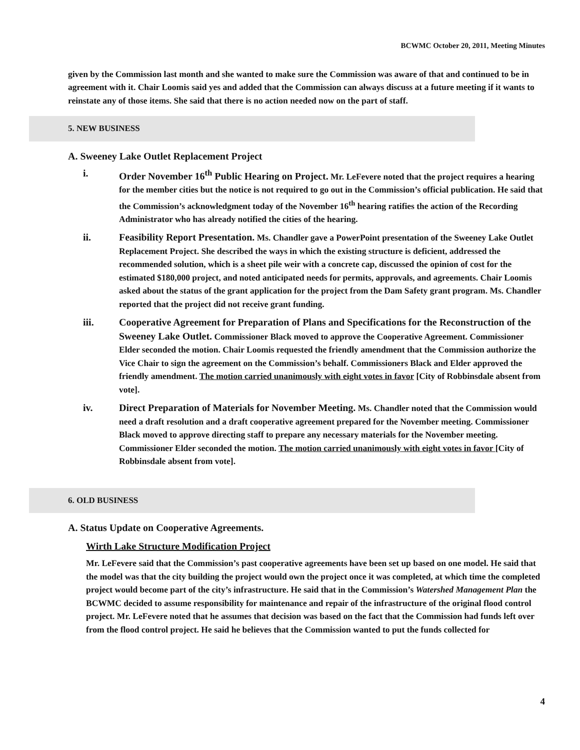BCWMC October 20, 2011, Meeting Minutes
given by the Commission last month and she wanted to make sure the Commission was aware of that and continued to be in agreement with it. Chair Loomis said yes and added that the Commission can always discuss at a future meeting if it wants to reinstate any of those items. She said that there is no action needed now on the part of staff.
5. NEW BUSINESS
A. Sweeney Lake Outlet Replacement Project
i. Order November 16<sup>th</sup> Public Hearing on Project. Mr. LeFevere noted that the project requires a hearing for the member cities but the notice is not required to go out in the Commission’s official publication. He said that the Commission’s acknowledgment today of the November 16<sup>th</sup> hearing ratifies the action of the Recording Administrator who has already notified the cities of the hearing.
ii. Feasibility Report Presentation. Ms. Chandler gave a PowerPoint presentation of the Sweeney Lake Outlet Replacement Project. She described the ways in which the existing structure is deficient, addressed the recommended solution, which is a sheet pile weir with a concrete cap, discussed the opinion of cost for the estimated $180,000 project, and noted anticipated needs for permits, approvals, and agreements. Chair Loomis asked about the status of the grant application for the project from the Dam Safety grant program. Ms. Chandler reported that the project did not receive grant funding.
iii. Cooperative Agreement for Preparation of Plans and Specifications for the Reconstruction of the Sweeney Lake Outlet. Commissioner Black moved to approve the Cooperative Agreement. Commissioner Elder seconded the motion. Chair Loomis requested the friendly amendment that the Commission authorize the Vice Chair to sign the agreement on the Commission’s behalf. Commissioners Black and Elder approved the friendly amendment. The motion carried unanimously with eight votes in favor [City of Robbinsdale absent from vote].
iv. Direct Preparation of Materials for November Meeting. Ms. Chandler noted that the Commission would need a draft resolution and a draft cooperative agreement prepared for the November meeting. Commissioner Black moved to approve directing staff to prepare any necessary materials for the November meeting. Commissioner Elder seconded the motion. The motion carried unanimously with eight votes in favor [City of Robbinsdale absent from vote].
6. OLD BUSINESS
A. Status Update on Cooperative Agreements.
Wirth Lake Structure Modification Project
Mr. LeFevere said that the Commission’s past cooperative agreements have been set up based on one model. He said that the model was that the city building the project would own the project once it was completed, at which time the completed project would become part of the city’s infrastructure. He said that in the Commission’s Watershed Management Plan the BCWMC decided to assume responsibility for maintenance and repair of the infrastructure of the original flood control project. Mr. LeFevere noted that he assumes that decision was based on the fact that the Commission had funds left over from the flood control project. He said he believes that the Commission wanted to put the funds collected for
4